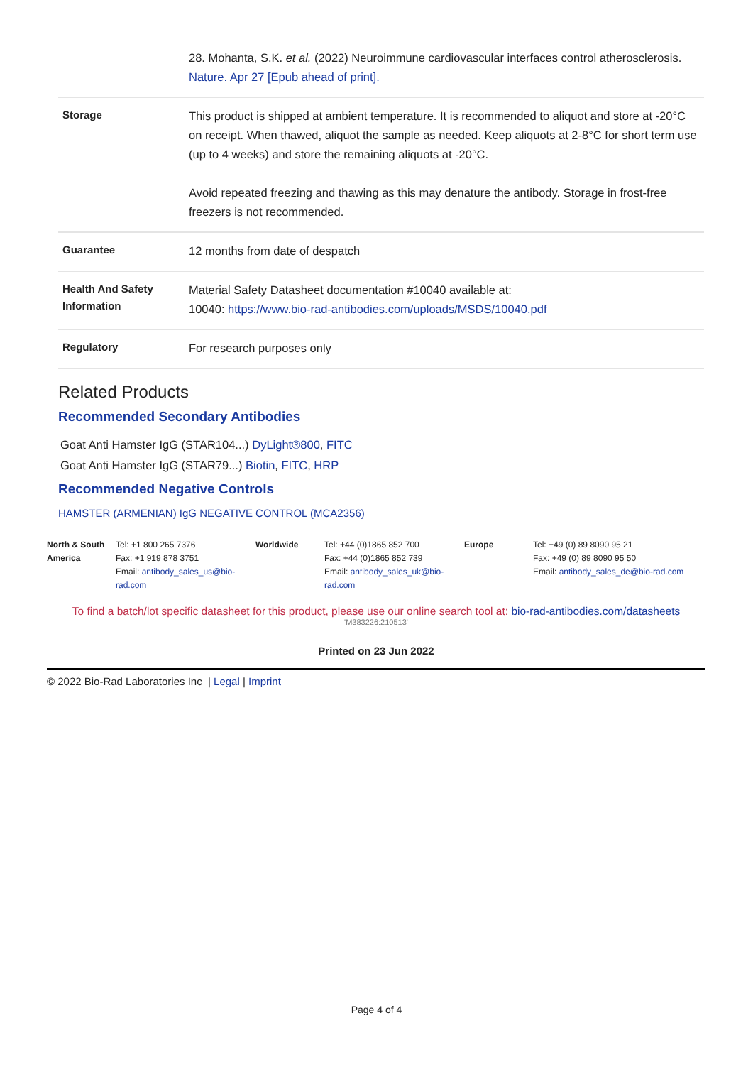| | 28. Mohanta, S.K. et al. (2022) Neuroimmune cardiovascular interfaces control atherosclerosis. Nature. Apr 27 [Epub ahead of print]. |
| Storage | This product is shipped at ambient temperature. It is recommended to aliquot and store at -20°C on receipt. When thawed, aliquot the sample as needed. Keep aliquots at 2-8°C for short term use (up to 4 weeks) and store the remaining aliquots at -20°C. Avoid repeated freezing and thawing as this may denature the antibody. Storage in frost-free freezers is not recommended. |
| Guarantee | 12 months from date of despatch |
| Health And Safety Information | Material Safety Datasheet documentation #10040 available at: 10040: https://www.bio-rad-antibodies.com/uploads/MSDS/10040.pdf |
| Regulatory | For research purposes only |
Related Products
Recommended Secondary Antibodies
Goat Anti Hamster IgG (STAR104...) DyLight®800, FITC
Goat Anti Hamster IgG (STAR79...) Biotin, FITC, HRP
Recommended Negative Controls
HAMSTER (ARMENIAN) IgG NEGATIVE CONTROL (MCA2356)
| North & South America | Tel: +1 800 265 7376 Fax: +1 919 878 3751 Email: antibody_sales_us@bio-rad.com | Worldwide | Tel: +44 (0)1865 852 700 Fax: +44 (0)1865 852 739 Email: antibody_sales_uk@bio-rad.com | Europe | Tel: +49 (0) 89 8090 95 21 Fax: +49 (0) 89 8090 95 50 Email: antibody_sales_de@bio-rad.com |
To find a batch/lot specific datasheet for this product, please use our online search tool at: bio-rad-antibodies.com/datasheets
'M383226:210513'
Printed on 23 Jun 2022
© 2022 Bio-Rad Laboratories Inc | Legal | Imprint
Page 4 of 4